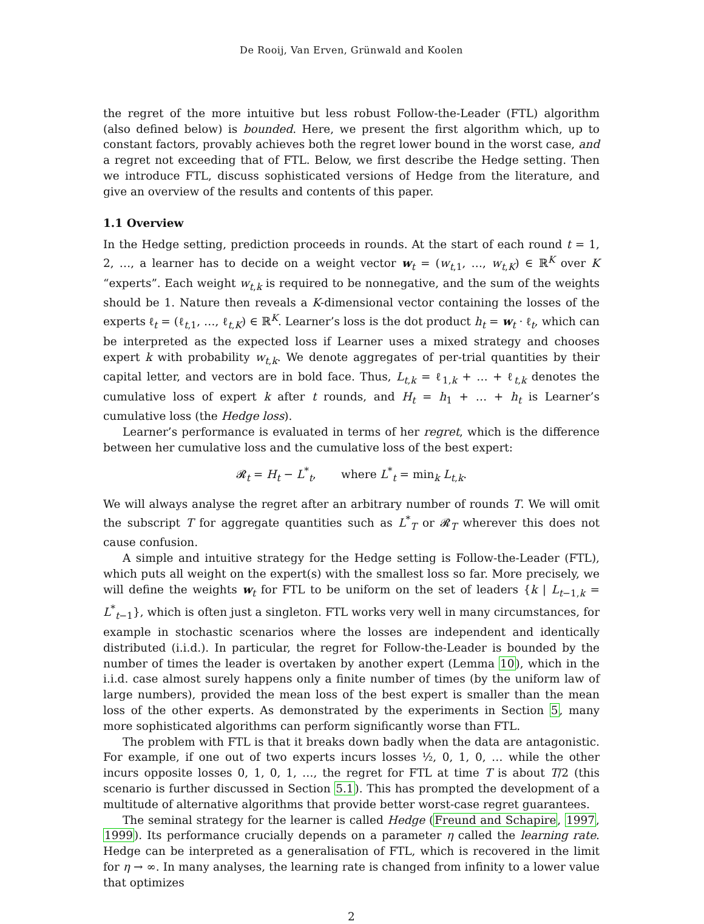De Rooij, Van Erven, Grünwald and Koolen
the regret of the more intuitive but less robust Follow-the-Leader (FTL) algorithm (also defined below) is bounded. Here, we present the first algorithm which, up to constant factors, provably achieves both the regret lower bound in the worst case, and a regret not exceeding that of FTL. Below, we first describe the Hedge setting. Then we introduce FTL, discuss sophisticated versions of Hedge from the literature, and give an overview of the results and contents of this paper.
1.1 Overview
In the Hedge setting, prediction proceeds in rounds. At the start of each round t = 1, 2, …, a learner has to decide on a weight vector w<sub>t</sub> = (w<sub>t,1</sub>, …, w<sub>t,K</sub>) ∈ ℝ<sup>K</sup> over K “experts”. Each weight w<sub>t,k</sub> is required to be nonnegative, and the sum of the weights should be 1. Nature then reveals a K-dimensional vector containing the losses of the experts ℓ<sub>t</sub> = (ℓ<sub>t,1</sub>, …, ℓ<sub>t,K</sub>) ∈ ℝ<sup>K</sup>. Learner’s loss is the dot product h<sub>t</sub> = w<sub>t</sub> · ℓ<sub>t</sub>, which can be interpreted as the expected loss if Learner uses a mixed strategy and chooses expert k with probability w<sub>t,k</sub>. We denote aggregates of per-trial quantities by their capital letter, and vectors are in bold face. Thus, L<sub>t,k</sub> = ℓ<sub>1,k</sub> + … + ℓ<sub>t,k</sub> denotes the cumulative loss of expert k after t rounds, and H<sub>t</sub> = h<sub>1</sub> + … + h<sub>t</sub> is Learner’s cumulative loss (the Hedge loss).
Learner’s performance is evaluated in terms of her regret, which is the difference between her cumulative loss and the cumulative loss of the best expert:
𝓡<sub>t</sub> = H<sub>t</sub> − L<sup>*</sup><sub>t</sub>, where L<sup>*</sup><sub>t</sub> = min<sub>k</sub> L<sub>t,k</sub>.
We will always analyse the regret after an arbitrary number of rounds T. We will omit the subscript T for aggregate quantities such as L<sup>*</sup><sub>T</sub> or 𝓡<sub>T</sub> wherever this does not cause confusion.
A simple and intuitive strategy for the Hedge setting is Follow-the-Leader (FTL), which puts all weight on the expert(s) with the smallest loss so far. More precisely, we will define the weights w<sub>t</sub> for FTL to be uniform on the set of leaders {k | L<sub>t−1,k</sub> = L<sup>*</sup><sub>t−1</sub>}, which is often just a singleton. FTL works very well in many circumstances, for example in stochastic scenarios where the losses are independent and identically distributed (i.i.d.). In particular, the regret for Follow-the-Leader is bounded by the number of times the leader is overtaken by another expert (Lemma 10), which in the i.i.d. case almost surely happens only a finite number of times (by the uniform law of large numbers), provided the mean loss of the best expert is smaller than the mean loss of the other experts. As demonstrated by the experiments in Section 5, many more sophisticated algorithms can perform significantly worse than FTL.
The problem with FTL is that it breaks down badly when the data are antagonistic. For example, if one out of two experts incurs losses ½, 0, 1, 0, … while the other incurs opposite losses 0, 1, 0, 1, …, the regret for FTL at time T is about T/2 (this scenario is further discussed in Section 5.1). This has prompted the development of a multitude of alternative algorithms that provide better worst-case regret guarantees.
The seminal strategy for the learner is called Hedge (Freund and Schapire, 1997, 1999). Its performance crucially depends on a parameter η called the learning rate. Hedge can be interpreted as a generalisation of FTL, which is recovered in the limit for η → ∞. In many analyses, the learning rate is changed from infinity to a lower value that optimizes
2